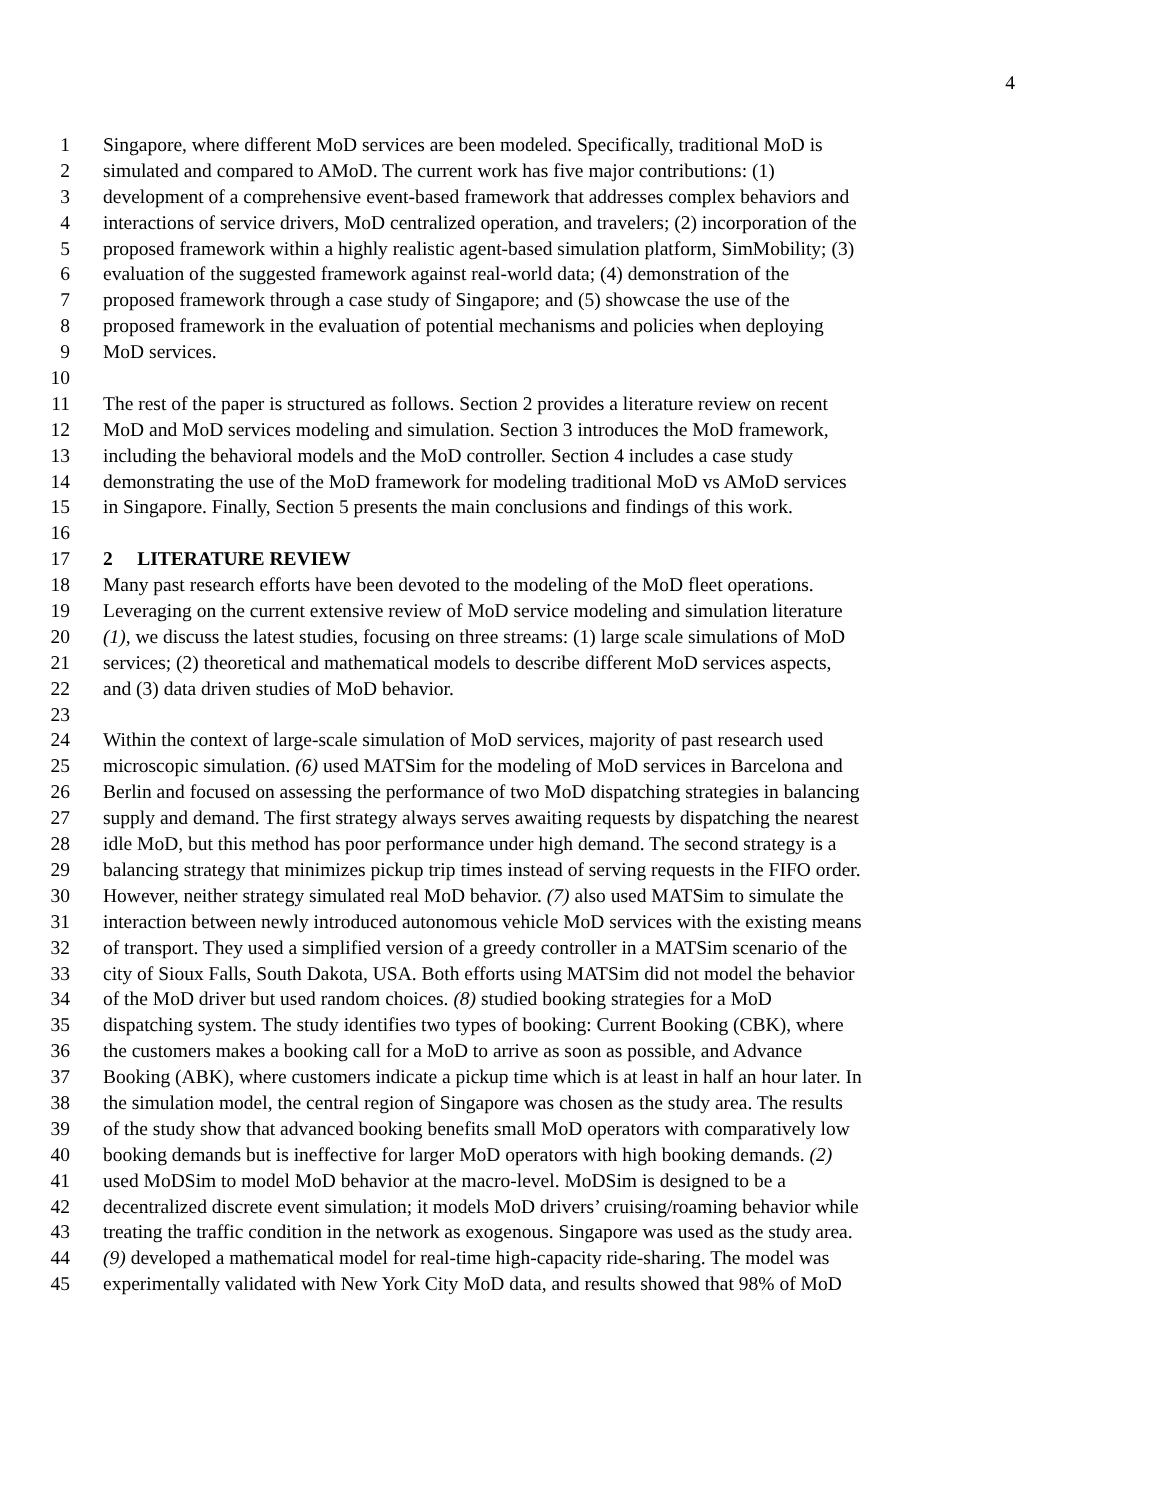4
1 Singapore, where different MoD services are been modeled. Specifically, traditional MoD is
2 simulated and compared to AMoD. The current work has five major contributions: (1)
3 development of a comprehensive event-based framework that addresses complex behaviors and
4 interactions of service drivers, MoD centralized operation, and travelers; (2) incorporation of the
5 proposed framework within a highly realistic agent-based simulation platform, SimMobility; (3)
6 evaluation of the suggested framework against real-world data; (4) demonstration of the
7 proposed framework through a case study of Singapore; and (5) showcase the use of the
8 proposed framework in the evaluation of potential mechanisms and policies when deploying
9 MoD services.
10
11 The rest of the paper is structured as follows. Section 2 provides a literature review on recent
12 MoD and MoD services modeling and simulation. Section 3 introduces the MoD framework,
13 including the behavioral models and the MoD controller. Section 4 includes a case study
14 demonstrating the use of the MoD framework for modeling traditional MoD vs AMoD services
15 in Singapore. Finally, Section 5 presents the main conclusions and findings of this work.
16
17 2 LITERATURE REVIEW
18 Many past research efforts have been devoted to the modeling of the MoD fleet operations.
19 Leveraging on the current extensive review of MoD service modeling and simulation literature
20 (1), we discuss the latest studies, focusing on three streams: (1) large scale simulations of MoD
21 services; (2) theoretical and mathematical models to describe different MoD services aspects,
22 and (3) data driven studies of MoD behavior.
23
24 Within the context of large-scale simulation of MoD services, majority of past research used
25 microscopic simulation. (6) used MATSim for the modeling of MoD services in Barcelona and
26 Berlin and focused on assessing the performance of two MoD dispatching strategies in balancing
27 supply and demand. The first strategy always serves awaiting requests by dispatching the nearest
28 idle MoD, but this method has poor performance under high demand. The second strategy is a
29 balancing strategy that minimizes pickup trip times instead of serving requests in the FIFO order.
30 However, neither strategy simulated real MoD behavior. (7) also used MATSim to simulate the
31 interaction between newly introduced autonomous vehicle MoD services with the existing means
32 of transport. They used a simplified version of a greedy controller in a MATSim scenario of the
33 city of Sioux Falls, South Dakota, USA. Both efforts using MATSim did not model the behavior
34 of the MoD driver but used random choices. (8) studied booking strategies for a MoD
35 dispatching system. The study identifies two types of booking: Current Booking (CBK), where
36 the customers makes a booking call for a MoD to arrive as soon as possible, and Advance
37 Booking (ABK), where customers indicate a pickup time which is at least in half an hour later. In
38 the simulation model, the central region of Singapore was chosen as the study area. The results
39 of the study show that advanced booking benefits small MoD operators with comparatively low
40 booking demands but is ineffective for larger MoD operators with high booking demands. (2)
41 used MoDSim to model MoD behavior at the macro-level. MoDSim is designed to be a
42 decentralized discrete event simulation; it models MoD drivers’ cruising/roaming behavior while
43 treating the traffic condition in the network as exogenous. Singapore was used as the study area.
44 (9) developed a mathematical model for real-time high-capacity ride-sharing. The model was
45 experimentally validated with New York City MoD data, and results showed that 98% of MoD